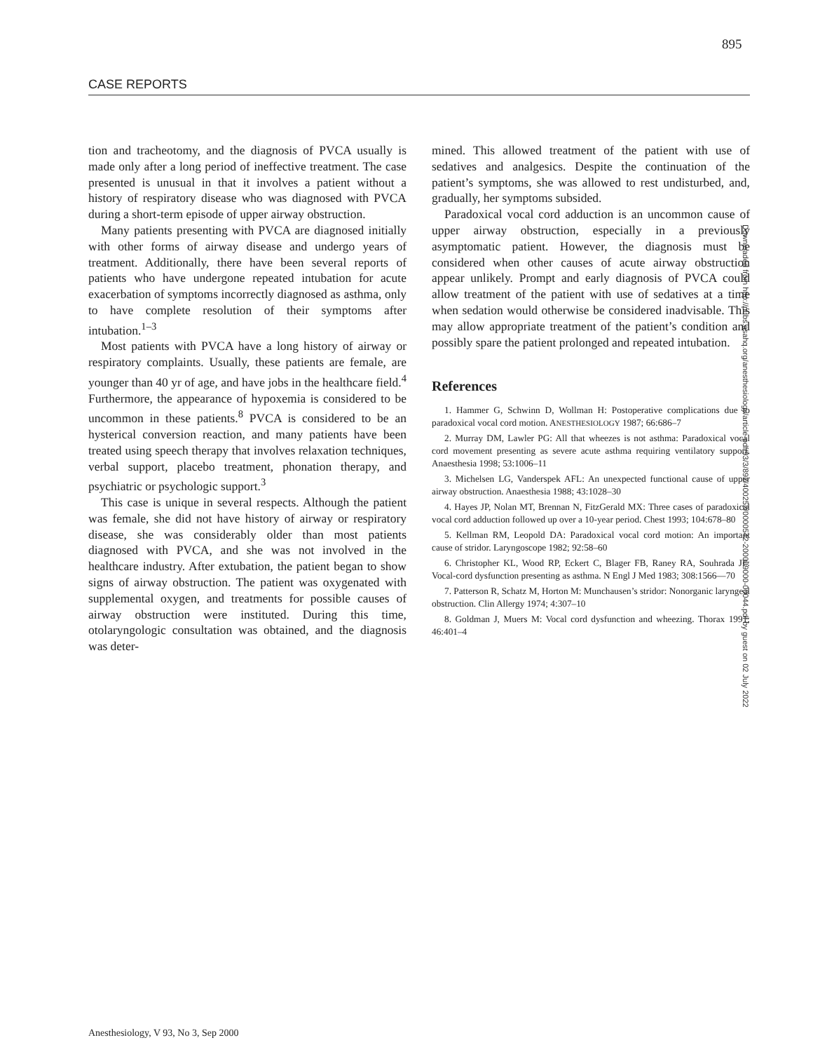895
CASE REPORTS
tion and tracheotomy, and the diagnosis of PVCA usually is made only after a long period of ineffective treatment. The case presented is unusual in that it involves a patient without a history of respiratory disease who was diagnosed with PVCA during a short-term episode of upper airway obstruction.
Many patients presenting with PVCA are diagnosed initially with other forms of airway disease and undergo years of treatment. Additionally, there have been several reports of patients who have undergone repeated intubation for acute exacerbation of symptoms incorrectly diagnosed as asthma, only to have complete resolution of their symptoms after intubation.<sup>1–3</sup>
Most patients with PVCA have a long history of airway or respiratory complaints. Usually, these patients are female, are younger than 40 yr of age, and have jobs in the healthcare field.<sup>4</sup> Furthermore, the appearance of hypoxemia is considered to be uncommon in these patients.<sup>8</sup> PVCA is considered to be an hysterical conversion reaction, and many patients have been treated using speech therapy that involves relaxation techniques, verbal support, placebo treatment, phonation therapy, and psychiatric or psychologic support.<sup>3</sup>
This case is unique in several respects. Although the patient was female, she did not have history of airway or respiratory disease, she was considerably older than most patients diagnosed with PVCA, and she was not involved in the healthcare industry. After extubation, the patient began to show signs of airway obstruction. The patient was oxygenated with supplemental oxygen, and treatments for possible causes of airway obstruction were instituted. During this time, otolaryngologic consultation was obtained, and the diagnosis was deter-
mined. This allowed treatment of the patient with use of sedatives and analgesics. Despite the continuation of the patient’s symptoms, she was allowed to rest undisturbed, and, gradually, her symptoms subsided.
Paradoxical vocal cord adduction is an uncommon cause of upper airway obstruction, especially in a previously asymptomatic patient. However, the diagnosis must be considered when other causes of acute airway obstruction appear unlikely. Prompt and early diagnosis of PVCA could allow treatment of the patient with use of sedatives at a time when sedation would otherwise be considered inadvisable. This may allow appropriate treatment of the patient’s condition and possibly spare the patient prolonged and repeated intubation.
References
1. Hammer G, Schwinn D, Wollman H: Postoperative complications due to paradoxical vocal cord motion. ANESTHESIOLOGY 1987; 66:686–7
2. Murray DM, Lawler PG: All that wheezes is not asthma: Paradoxical vocal cord movement presenting as severe acute asthma requiring ventilatory support. Anaesthesia 1998; 53:1006–11
3. Michelsen LG, Vanderspek AFL: An unexpected functional cause of upper airway obstruction. Anaesthesia 1988; 43:1028–30
4. Hayes JP, Nolan MT, Brennan N, FitzGerald MX: Three cases of paradoxical vocal cord adduction followed up over a 10-year period. Chest 1993; 104:678–80
5. Kellman RM, Leopold DA: Paradoxical vocal cord motion: An important cause of stridor. Laryngoscope 1982; 92:58–60
6. Christopher KL, Wood RP, Eckert C, Blager FB, Raney RA, Souhrada JF: Vocal-cord dysfunction presenting as asthma. N Engl J Med 1983; 308:1566—70
7. Patterson R, Schatz M, Horton M: Munchausen’s stridor: Nonorganic laryngeal obstruction. Clin Allergy 1974; 4:307–10
8. Goldman J, Muers M: Vocal cord dysfunction and wheezing. Thorax 1991; 46:401–4
Downloaded from http://pubs.asahq.org/anesthesiology/article-pdf/93/3/892/400252/0000542-200009000-00044.pdf by guest on 02 July 2022
Anesthesiology, V 93, No 3, Sep 2000